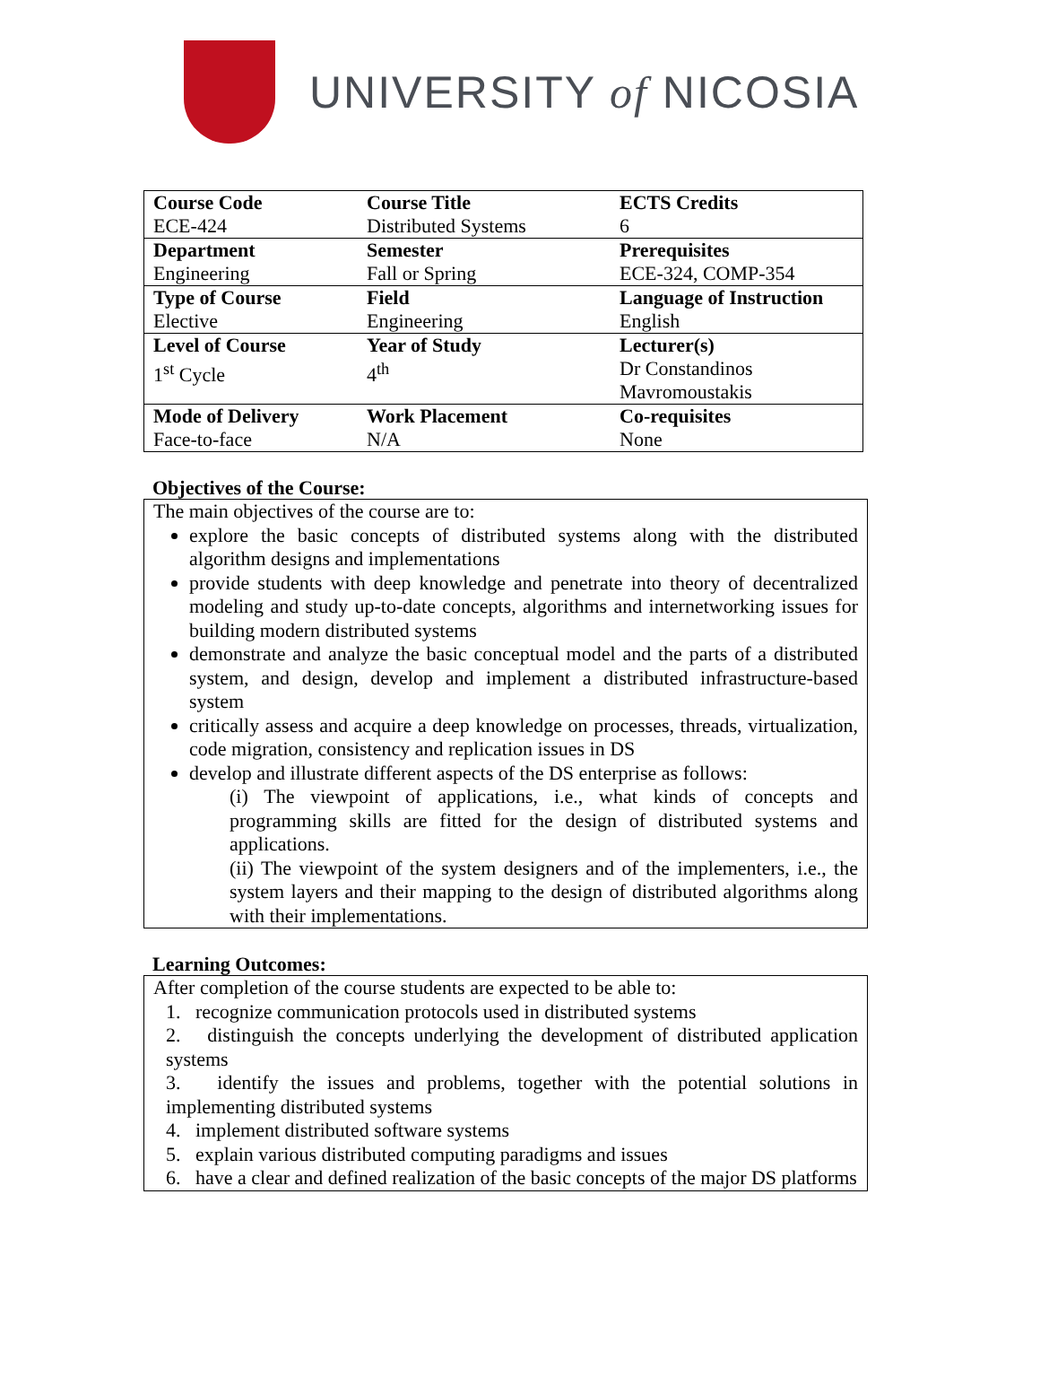UNIVERSITY of NICOSIA
| Course Code | Course Title | ECTS Credits |
| ECE-424 | Distributed Systems | 6 |
| Department | Semester | Prerequisites |
| Engineering | Fall or Spring | ECE-324, COMP-354 |
| Type of Course | Field | Language of Instruction |
| Elective | Engineering | English |
| Level of Course | Year of Study | Lecturer(s) |
| 1<sup>st</sup> Cycle | 4<sup>th</sup> | Dr Constandinos Mavromoustakis |
| Mode of Delivery | Work Placement | Co-requisites |
| Face-to-face | N/A | None |
Objectives of the Course:
The main objectives of the course are to:
explore the basic concepts of distributed systems along with the distributed algorithm designs and implementations
provide students with deep knowledge and penetrate into theory of decentralized modeling and study up-to-date concepts, algorithms and internetworking issues for building modern distributed systems
demonstrate and analyze the basic conceptual model and the parts of a distributed system, and design, develop and implement a distributed infrastructure-based system
critically assess and acquire a deep knowledge on processes, threads, virtualization, code migration, consistency and replication issues in DS
develop and illustrate different aspects of the DS enterprise as follows:
(i) The viewpoint of applications, i.e., what kinds of concepts and programming skills are fitted for the design of distributed systems and applications.
(ii) The viewpoint of the system designers and of the implementers, i.e., the system layers and their mapping to the design of distributed algorithms along with their implementations.
Learning Outcomes:
After completion of the course students are expected to be able to:
1. recognize communication protocols used in distributed systems
2. distinguish the concepts underlying the development of distributed application systems
3. identify the issues and problems, together with the potential solutions in implementing distributed systems
4. implement distributed software systems
5. explain various distributed computing paradigms and issues
6. have a clear and defined realization of the basic concepts of the major DS platforms